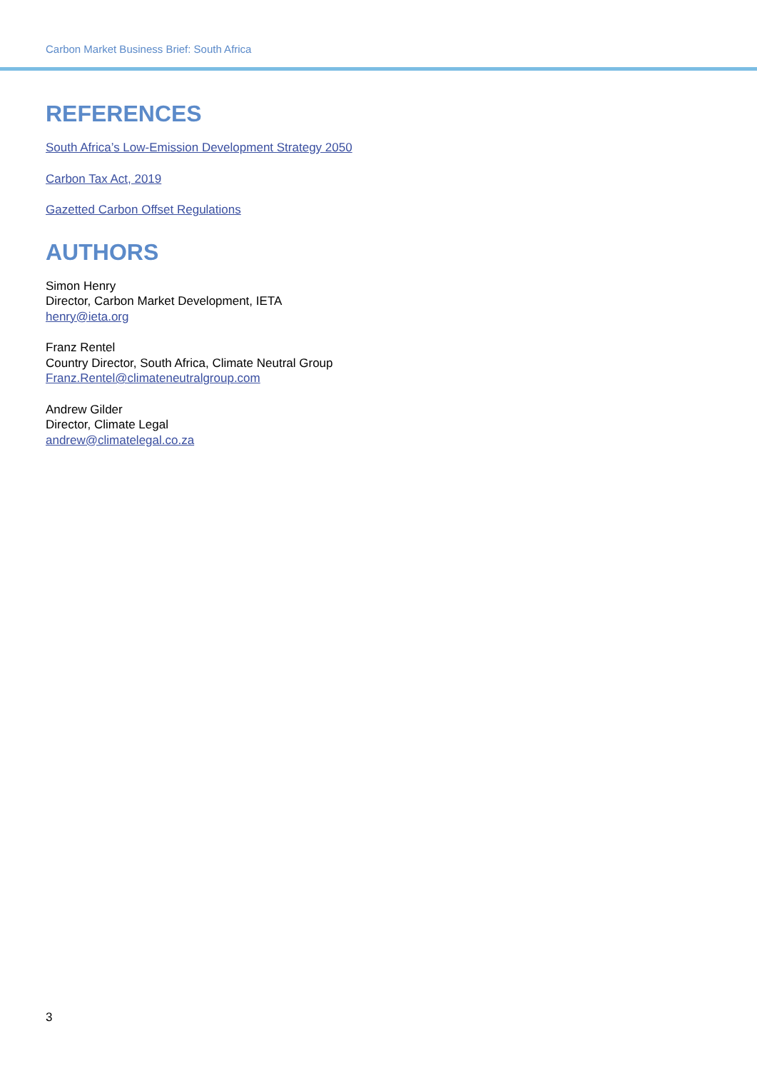Carbon Market Business Brief: South Africa
REFERENCES
South Africa’s Low-Emission Development Strategy 2050
Carbon Tax Act, 2019
Gazetted Carbon Offset Regulations
AUTHORS
Simon Henry
Director, Carbon Market Development, IETA
henry@ieta.org
Franz Rentel
Country Director, South Africa, Climate Neutral Group
Franz.Rentel@climateneutralgroup.com
Andrew Gilder
Director, Climate Legal
andrew@climatelegal.co.za
3